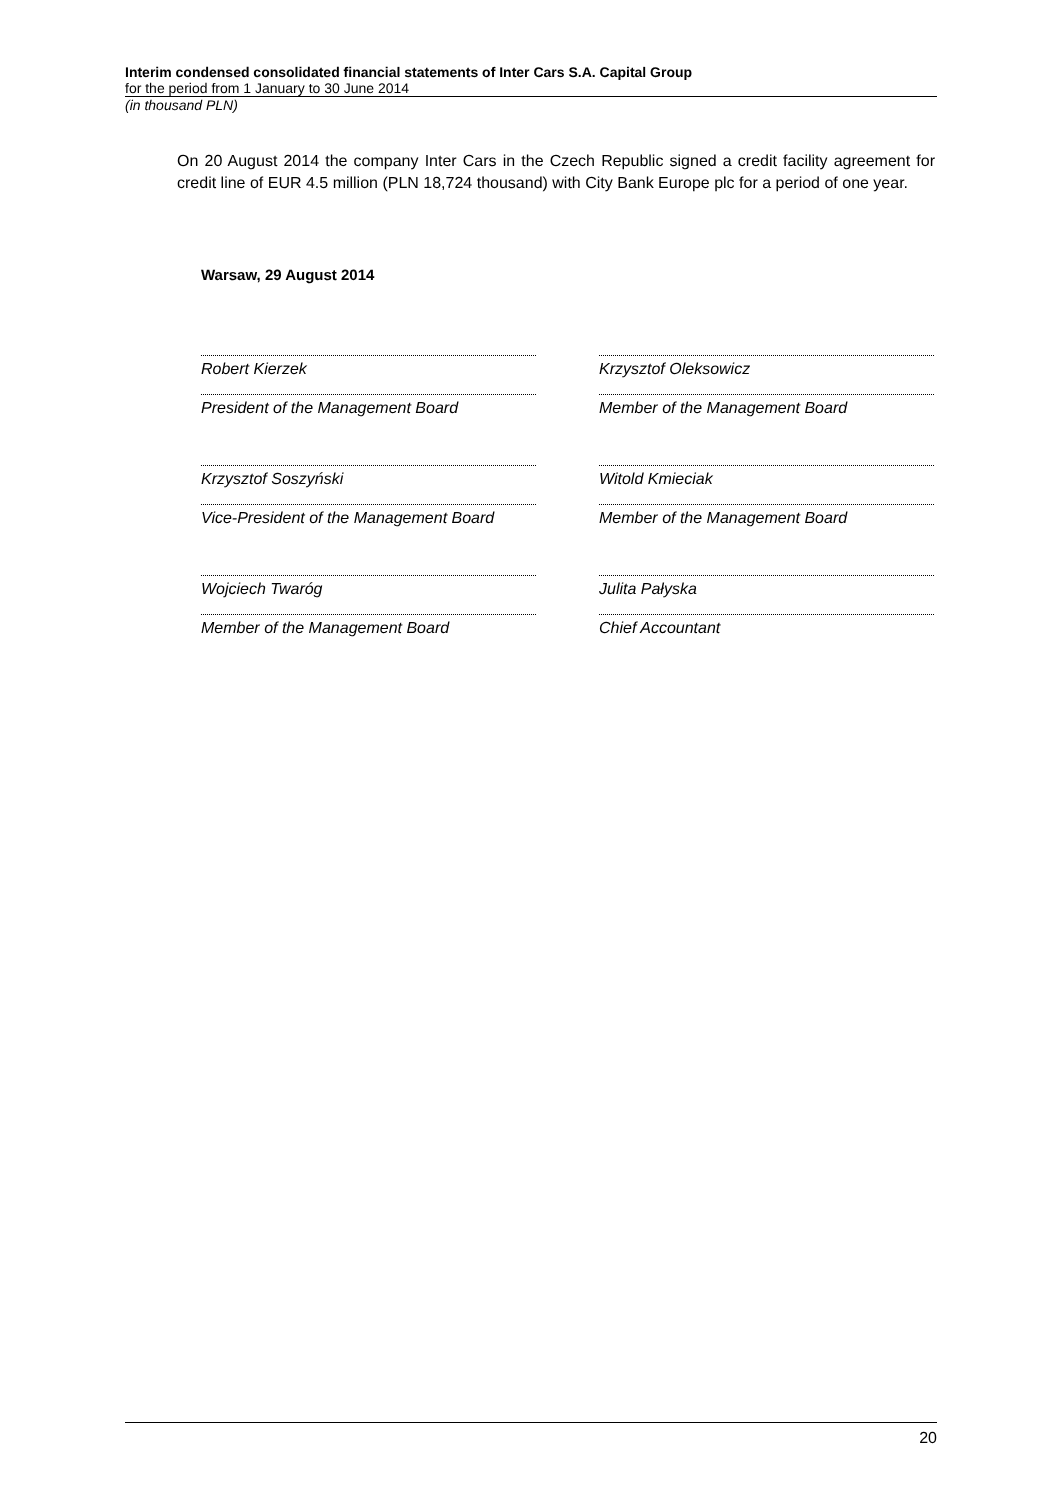Interim condensed consolidated financial statements of Inter Cars S.A. Capital Group
for the period from 1 January to 30 June 2014
(in thousand PLN)
On 20 August 2014 the company Inter Cars in the Czech Republic signed a credit facility agreement for credit line of EUR 4.5 million (PLN 18,724 thousand) with City Bank Europe plc for a period of one year.
Warsaw, 29 August 2014
Robert Kierzek
President of the Management Board
Krzysztof Oleksowicz
Member of the Management Board
Krzysztof Soszyński
Vice-President of the Management Board
Witold Kmieciak
Member of the Management Board
Wojciech Twaróg
Member of the Management Board
Julita Pałyska
Chief Accountant
20